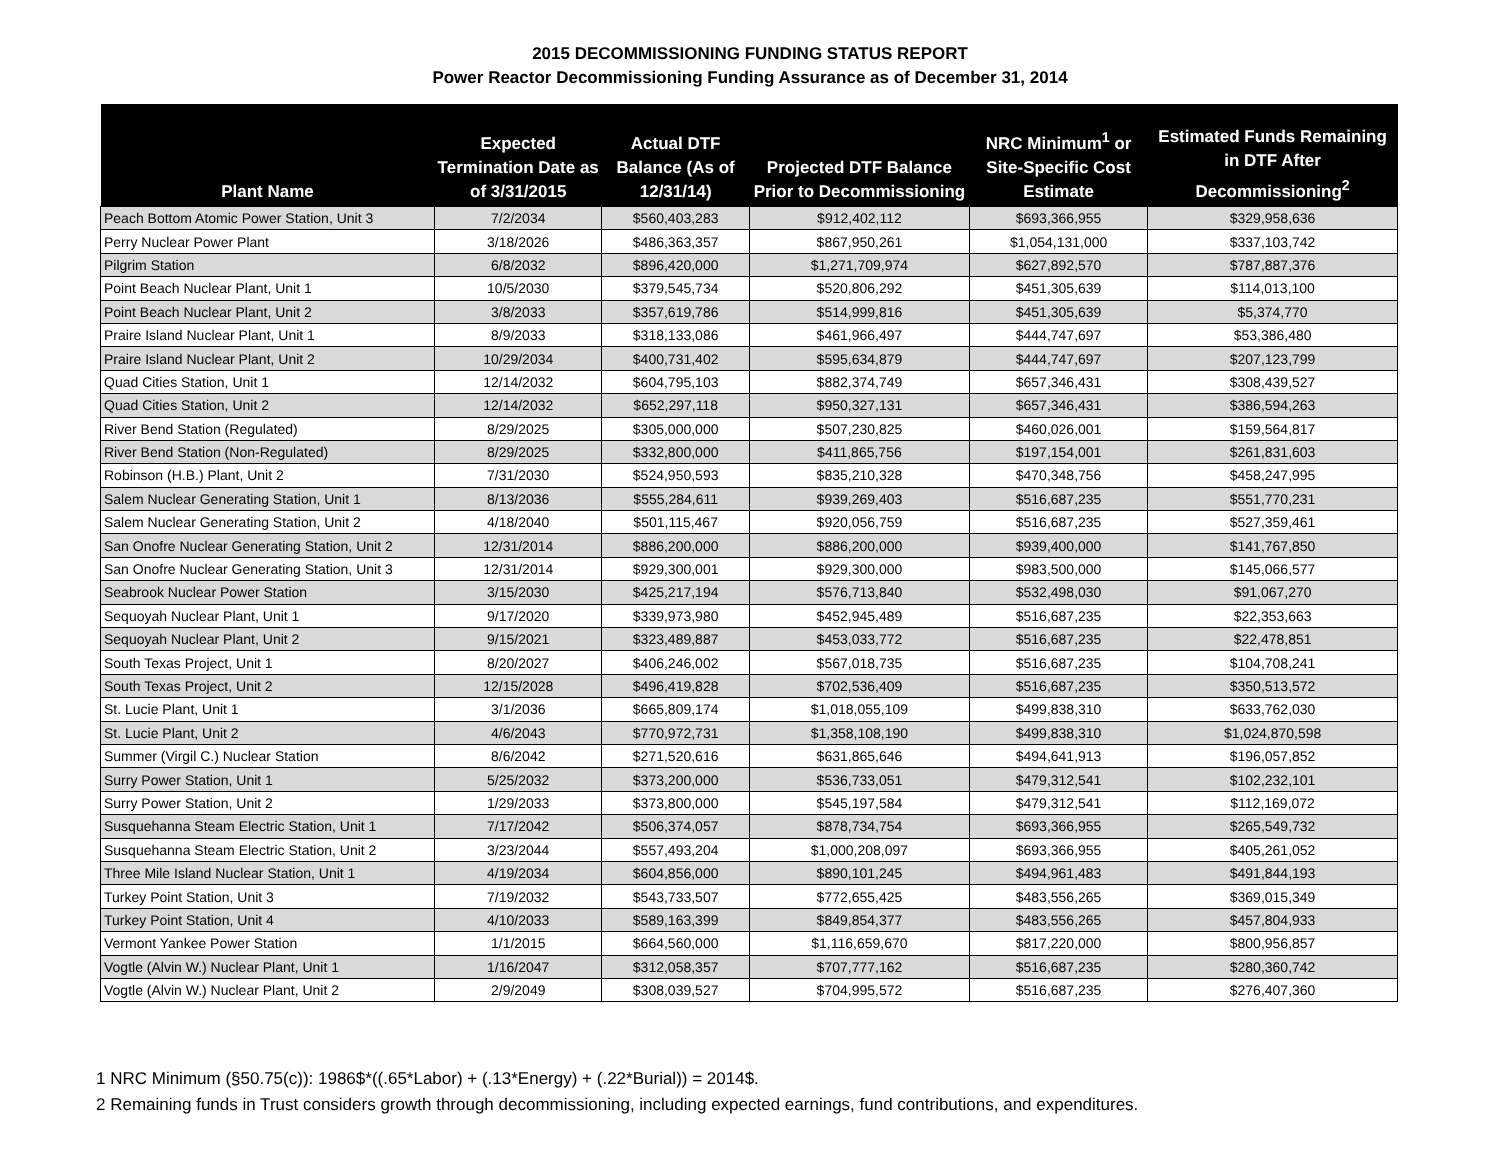2015 DECOMMISSIONING FUNDING STATUS REPORT
Power Reactor Decommissioning Funding Assurance as of December 31, 2014
| Plant Name | Expected Termination Date as of 3/31/2015 | Actual DTF Balance (As of 12/31/14) | Projected DTF Balance Prior to Decommissioning | NRC Minimum<sup>1</sup> or Site-Specific Cost Estimate | Estimated Funds Remaining in DTF After Decommissioning<sup>2</sup> |
| --- | --- | --- | --- | --- | --- |
| Peach Bottom Atomic Power Station, Unit 3 | 7/2/2034 | $560,403,283 | $912,402,112 | $693,366,955 | $329,958,636 |
| Perry Nuclear Power Plant | 3/18/2026 | $486,363,357 | $867,950,261 | $1,054,131,000 | $337,103,742 |
| Pilgrim Station | 6/8/2032 | $896,420,000 | $1,271,709,974 | $627,892,570 | $787,887,376 |
| Point Beach Nuclear Plant, Unit 1 | 10/5/2030 | $379,545,734 | $520,806,292 | $451,305,639 | $114,013,100 |
| Point Beach Nuclear Plant, Unit 2 | 3/8/2033 | $357,619,786 | $514,999,816 | $451,305,639 | $5,374,770 |
| Praire Island Nuclear Plant, Unit 1 | 8/9/2033 | $318,133,086 | $461,966,497 | $444,747,697 | $53,386,480 |
| Praire Island Nuclear Plant, Unit 2 | 10/29/2034 | $400,731,402 | $595,634,879 | $444,747,697 | $207,123,799 |
| Quad Cities Station, Unit 1 | 12/14/2032 | $604,795,103 | $882,374,749 | $657,346,431 | $308,439,527 |
| Quad Cities Station, Unit 2 | 12/14/2032 | $652,297,118 | $950,327,131 | $657,346,431 | $386,594,263 |
| River Bend Station (Regulated) | 8/29/2025 | $305,000,000 | $507,230,825 | $460,026,001 | $159,564,817 |
| River Bend Station (Non-Regulated) | 8/29/2025 | $332,800,000 | $411,865,756 | $197,154,001 | $261,831,603 |
| Robinson (H.B.) Plant, Unit 2 | 7/31/2030 | $524,950,593 | $835,210,328 | $470,348,756 | $458,247,995 |
| Salem Nuclear Generating Station, Unit 1 | 8/13/2036 | $555,284,611 | $939,269,403 | $516,687,235 | $551,770,231 |
| Salem Nuclear Generating Station, Unit 2 | 4/18/2040 | $501,115,467 | $920,056,759 | $516,687,235 | $527,359,461 |
| San Onofre Nuclear Generating Station, Unit 2 | 12/31/2014 | $886,200,000 | $886,200,000 | $939,400,000 | $141,767,850 |
| San Onofre Nuclear Generating Station, Unit 3 | 12/31/2014 | $929,300,001 | $929,300,000 | $983,500,000 | $145,066,577 |
| Seabrook Nuclear Power Station | 3/15/2030 | $425,217,194 | $576,713,840 | $532,498,030 | $91,067,270 |
| Sequoyah Nuclear Plant, Unit 1 | 9/17/2020 | $339,973,980 | $452,945,489 | $516,687,235 | $22,353,663 |
| Sequoyah Nuclear Plant, Unit 2 | 9/15/2021 | $323,489,887 | $453,033,772 | $516,687,235 | $22,478,851 |
| South Texas Project, Unit 1 | 8/20/2027 | $406,246,002 | $567,018,735 | $516,687,235 | $104,708,241 |
| South Texas Project, Unit 2 | 12/15/2028 | $496,419,828 | $702,536,409 | $516,687,235 | $350,513,572 |
| St. Lucie Plant, Unit 1 | 3/1/2036 | $665,809,174 | $1,018,055,109 | $499,838,310 | $633,762,030 |
| St. Lucie Plant, Unit 2 | 4/6/2043 | $770,972,731 | $1,358,108,190 | $499,838,310 | $1,024,870,598 |
| Summer (Virgil C.) Nuclear Station | 8/6/2042 | $271,520,616 | $631,865,646 | $494,641,913 | $196,057,852 |
| Surry Power Station, Unit 1 | 5/25/2032 | $373,200,000 | $536,733,051 | $479,312,541 | $102,232,101 |
| Surry Power Station, Unit 2 | 1/29/2033 | $373,800,000 | $545,197,584 | $479,312,541 | $112,169,072 |
| Susquehanna Steam Electric Station, Unit 1 | 7/17/2042 | $506,374,057 | $878,734,754 | $693,366,955 | $265,549,732 |
| Susquehanna Steam Electric Station, Unit 2 | 3/23/2044 | $557,493,204 | $1,000,208,097 | $693,366,955 | $405,261,052 |
| Three Mile Island Nuclear Station, Unit 1 | 4/19/2034 | $604,856,000 | $890,101,245 | $494,961,483 | $491,844,193 |
| Turkey Point Station, Unit 3 | 7/19/2032 | $543,733,507 | $772,655,425 | $483,556,265 | $369,015,349 |
| Turkey Point Station, Unit 4 | 4/10/2033 | $589,163,399 | $849,854,377 | $483,556,265 | $457,804,933 |
| Vermont Yankee Power Station | 1/1/2015 | $664,560,000 | $1,116,659,670 | $817,220,000 | $800,956,857 |
| Vogtle (Alvin W.) Nuclear Plant, Unit 1 | 1/16/2047 | $312,058,357 | $707,777,162 | $516,687,235 | $280,360,742 |
| Vogtle (Alvin W.) Nuclear Plant, Unit 2 | 2/9/2049 | $308,039,527 | $704,995,572 | $516,687,235 | $276,407,360 |
1 NRC Minimum (§50.75(c)): 1986$*((.65*Labor) + (.13*Energy) + (.22*Burial)) = 2014$.
2 Remaining funds in Trust considers growth through decommissioning, including expected earnings, fund contributions, and expenditures.